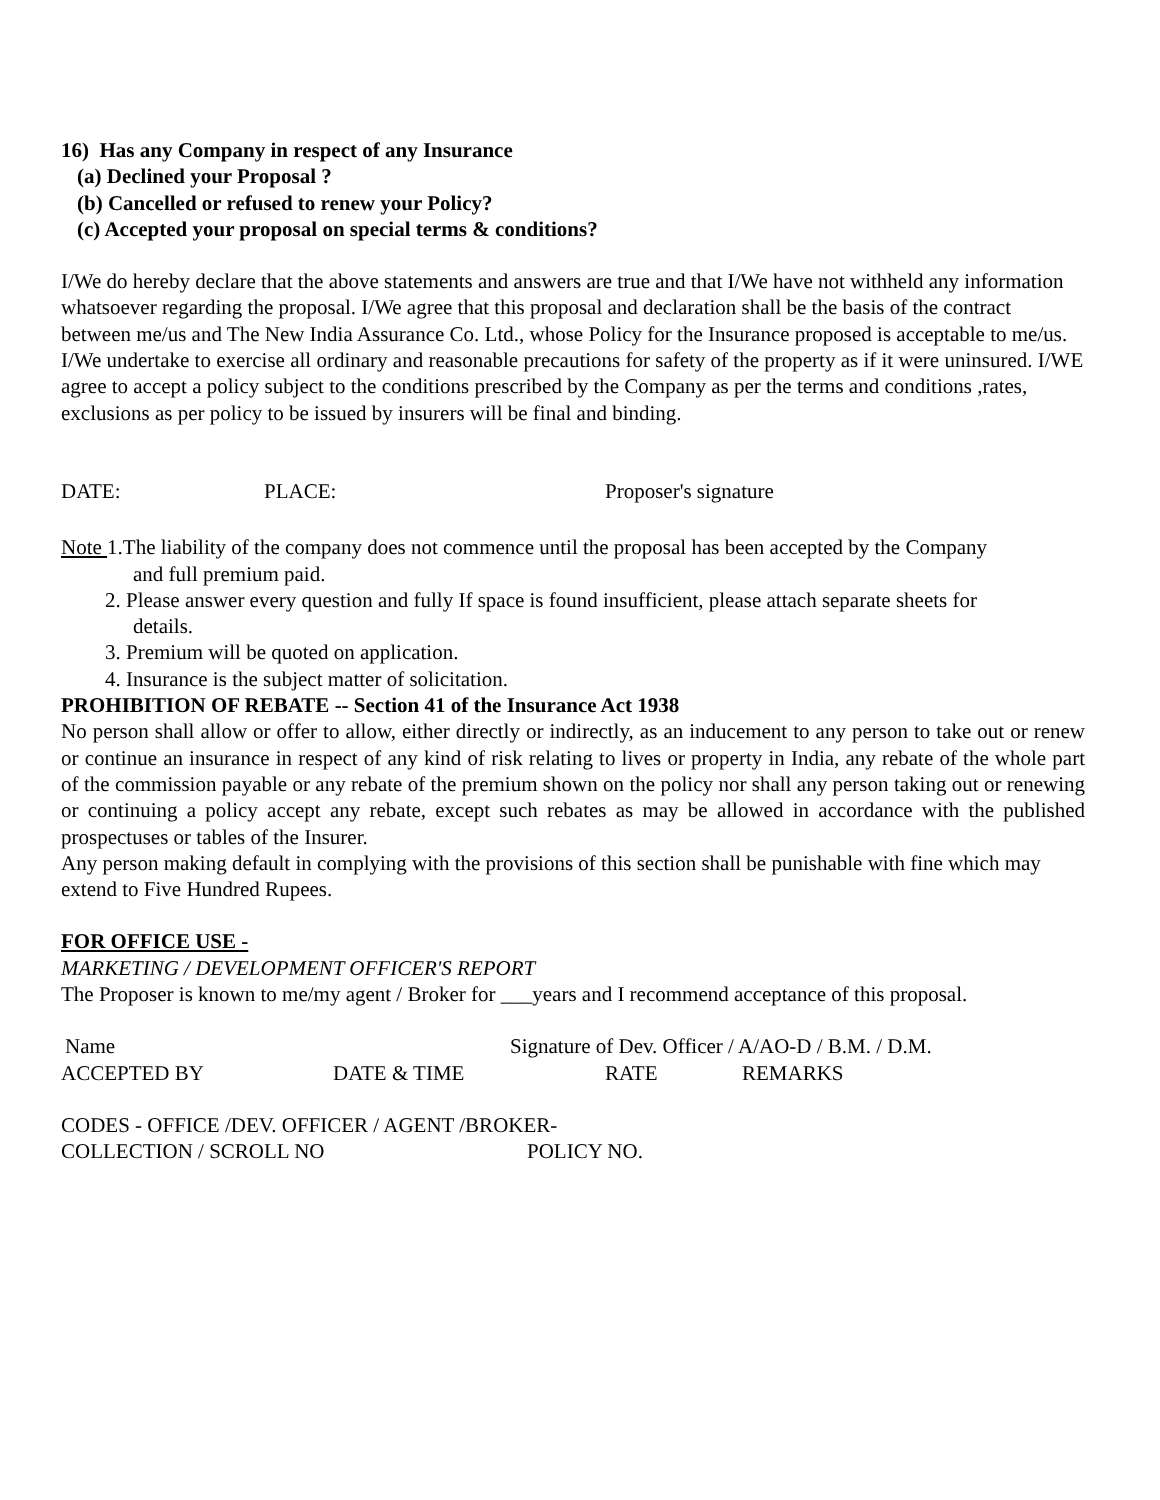16) Has any Company in respect of any Insurance
(a) Declined your Proposal ?
(b) Cancelled or refused to renew your Policy?
(c) Accepted your proposal on special terms & conditions?
I/We do hereby declare that the above statements and answers are true and that I/We have not withheld any information whatsoever regarding the proposal. I/We agree that this proposal and declaration shall be the basis of the contract between me/us and The New India Assurance Co. Ltd., whose Policy for the Insurance proposed is acceptable to me/us. I/We undertake to exercise all ordinary and reasonable precautions for safety of the property as if it were uninsured. I/WE agree to accept a policy subject to the conditions prescribed by the Company as per the terms and conditions ,rates, exclusions as per policy to be issued by insurers will be final and binding.
DATE: PLACE: Proposer's signature
Note 1.The liability of the company does not commence until the proposal has been accepted by the Company
and full premium paid.
2. Please answer every question and fully If space is found insufficient, please attach separate sheets for
details.
3. Premium will be quoted on application.
4. Insurance is the subject matter of solicitation.
PROHIBITION OF REBATE -- Section 41 of the Insurance Act 1938
No person shall allow or offer to allow, either directly or indirectly, as an inducement to any person to take out or renew or continue an insurance in respect of any kind of risk relating to lives or property in India, any rebate of the whole part of the commission payable or any rebate of the premium shown on the policy nor shall any person taking out or renewing or continuing a policy accept any rebate, except such rebates as may be allowed in accordance with the published prospectuses or tables of the Insurer.
Any person making default in complying with the provisions of this section shall be punishable with fine which may extend to Five Hundred Rupees.
FOR OFFICE USE -
MARKETING / DEVELOPMENT OFFICER'S REPORT
The Proposer is known to me/my agent / Broker for ___years and I recommend acceptance of this proposal.
Name Signature of Dev. Officer / A/AO-D / B.M. / D.M.
ACCEPTED BY DATE & TIME RATE REMARKS
CODES - OFFICE /DEV. OFFICER / AGENT /BROKER-
COLLECTION / SCROLL NO POLICY NO.